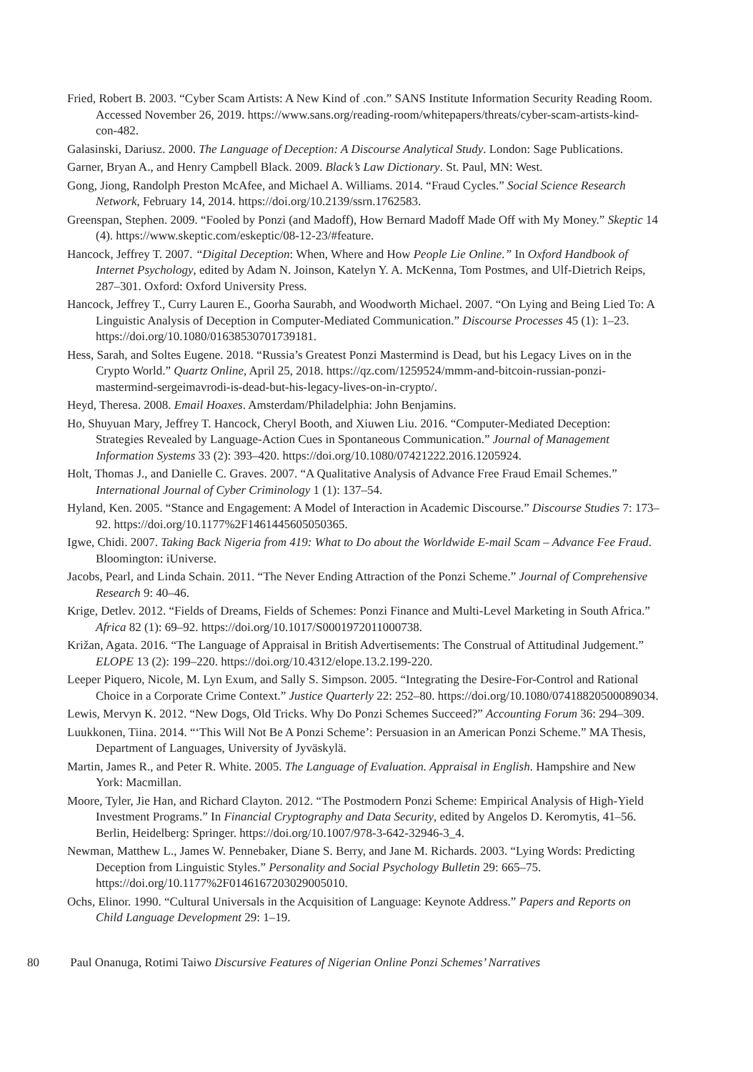Fried, Robert B. 2003. “Cyber Scam Artists: A New Kind of .con.” SANS Institute Information Security Reading Room. Accessed November 26, 2019. https://www.sans.org/reading-room/whitepapers/threats/cyber-scam-artists-kind-con-482.
Galasinski, Dariusz. 2000. The Language of Deception: A Discourse Analytical Study. London: Sage Publications.
Garner, Bryan A., and Henry Campbell Black. 2009. Black’s Law Dictionary. St. Paul, MN: West.
Gong, Jiong, Randolph Preston McAfee, and Michael A. Williams. 2014. “Fraud Cycles.” Social Science Research Network, February 14, 2014. https://doi.org/10.2139/ssrn.1762583.
Greenspan, Stephen. 2009. “Fooled by Ponzi (and Madoff), How Bernard Madoff Made Off with My Money.” Skeptic 14 (4). https://www.skeptic.com/eskeptic/08-12-23/#feature.
Hancock, Jeffrey T. 2007. “Digital Deception: When, Where and How People Lie Online.” In Oxford Handbook of Internet Psychology, edited by Adam N. Joinson, Katelyn Y. A. McKenna, Tom Postmes, and Ulf-Dietrich Reips, 287–301. Oxford: Oxford University Press.
Hancock, Jeffrey T., Curry Lauren E., Goorha Saurabh, and Woodworth Michael. 2007. “On Lying and Being Lied To: A Linguistic Analysis of Deception in Computer-Mediated Communication.” Discourse Processes 45 (1): 1–23. https://doi.org/10.1080/01638530701739181.
Hess, Sarah, and Soltes Eugene. 2018. “Russia’s Greatest Ponzi Mastermind is Dead, but his Legacy Lives on in the Crypto World.” Quartz Online, April 25, 2018. https://qz.com/1259524/mmm-and-bitcoin-russian-ponzi-mastermind-sergeimavrodi-is-dead-but-his-legacy-lives-on-in-crypto/.
Heyd, Theresa. 2008. Email Hoaxes. Amsterdam/Philadelphia: John Benjamins.
Ho, Shuyuan Mary, Jeffrey T. Hancock, Cheryl Booth, and Xiuwen Liu. 2016. “Computer-Mediated Deception: Strategies Revealed by Language-Action Cues in Spontaneous Communication.” Journal of Management Information Systems 33 (2): 393–420. https://doi.org/10.1080/07421222.2016.1205924.
Holt, Thomas J., and Danielle C. Graves. 2007. “A Qualitative Analysis of Advance Free Fraud Email Schemes.” International Journal of Cyber Criminology 1 (1): 137–54.
Hyland, Ken. 2005. “Stance and Engagement: A Model of Interaction in Academic Discourse.” Discourse Studies 7: 173–92. https://doi.org/10.1177%2F1461445605050365.
Igwe, Chidi. 2007. Taking Back Nigeria from 419: What to Do about the Worldwide E-mail Scam – Advance Fee Fraud. Bloomington: iUniverse.
Jacobs, Pearl, and Linda Schain. 2011. “The Never Ending Attraction of the Ponzi Scheme.” Journal of Comprehensive Research 9: 40–46.
Krige, Detlev. 2012. “Fields of Dreams, Fields of Schemes: Ponzi Finance and Multi-Level Marketing in South Africa.” Africa 82 (1): 69–92. https://doi.org/10.1017/S0001972011000738.
Križan, Agata. 2016. “The Language of Appraisal in British Advertisements: The Construal of Attitudinal Judgement.” ELOPE 13 (2): 199–220. https://doi.org/10.4312/elope.13.2.199-220.
Leeper Piquero, Nicole, M. Lyn Exum, and Sally S. Simpson. 2005. “Integrating the Desire-For-Control and Rational Choice in a Corporate Crime Context.” Justice Quarterly 22: 252–80. https://doi.org/10.1080/07418820500089034.
Lewis, Mervyn K. 2012. “New Dogs, Old Tricks. Why Do Ponzi Schemes Succeed?” Accounting Forum 36: 294–309.
Luukkonen, Tiina. 2014. “‘This Will Not Be A Ponzi Scheme’: Persuasion in an American Ponzi Scheme.” MA Thesis, Department of Languages, University of Jyväskylä.
Martin, James R., and Peter R. White. 2005. The Language of Evaluation. Appraisal in English. Hampshire and New York: Macmillan.
Moore, Tyler, Jie Han, and Richard Clayton. 2012. “The Postmodern Ponzi Scheme: Empirical Analysis of High-Yield Investment Programs.” In Financial Cryptography and Data Security, edited by Angelos D. Keromytis, 41–56. Berlin, Heidelberg: Springer. https://doi.org/10.1007/978-3-642-32946-3_4.
Newman, Matthew L., James W. Pennebaker, Diane S. Berry, and Jane M. Richards. 2003. “Lying Words: Predicting Deception from Linguistic Styles.” Personality and Social Psychology Bulletin 29: 665–75. https://doi.org/10.1177%2F0146167203029005010.
Ochs, Elinor. 1990. “Cultural Universals in the Acquisition of Language: Keynote Address.” Papers and Reports on Child Language Development 29: 1–19.
80 Paul Onanuga, Rotimi Taiwo Discursive Features of Nigerian Online Ponzi Schemes’ Narratives